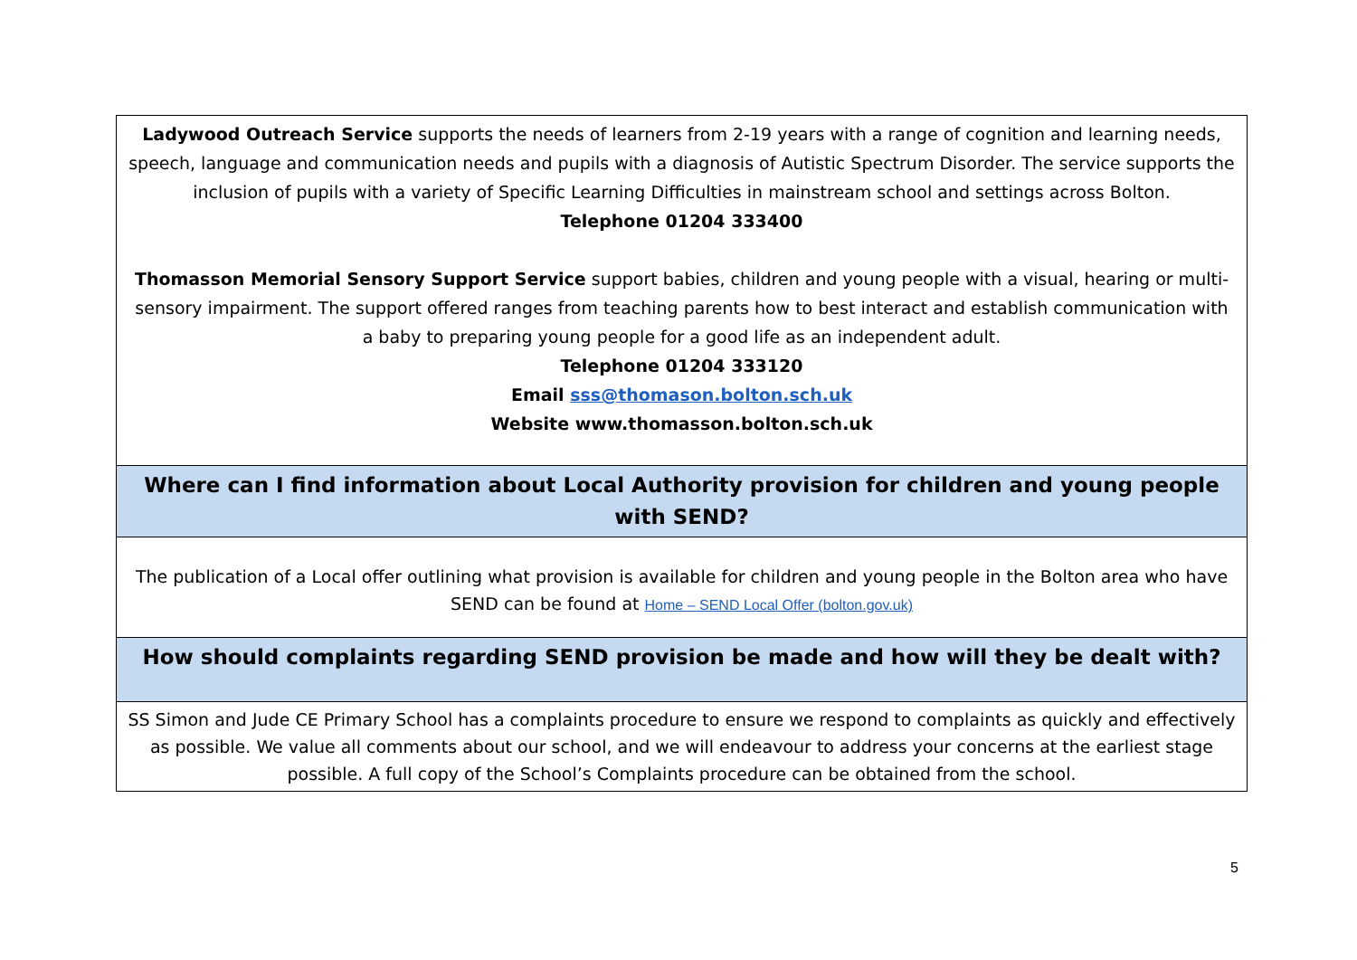| Ladywood Outreach Service supports the needs of learners from 2-19 years with a range of cognition and learning needs, speech, language and communication needs and pupils with a diagnosis of Autistic Spectrum Disorder. The service supports the inclusion of pupils with a variety of Specific Learning Difficulties in mainstream school and settings across Bolton. Telephone 01204 333400 Thomasson Memorial Sensory Support Service support babies, children and young people with a visual, hearing or multi-sensory impairment. The support offered ranges from teaching parents how to best interact and establish communication with a baby to preparing young people for a good life as an independent adult. Telephone 01204 333120 Email sss@thomason.bolton.sch.uk Website www.thomasson.bolton.sch.uk |
| Where can I find information about Local Authority provision for children and young people with SEND? |
| The publication of a Local offer outlining what provision is available for children and young people in the Bolton area who have SEND can be found at Home – SEND Local Offer (bolton.gov.uk) |
| How should complaints regarding SEND provision be made and how will they be dealt with? |
| SS Simon and Jude CE Primary School has a complaints procedure to ensure we respond to complaints as quickly and effectively as possible. We value all comments about our school, and we will endeavour to address your concerns at the earliest stage possible. A full copy of the School’s Complaints procedure can be obtained from the school. |
5